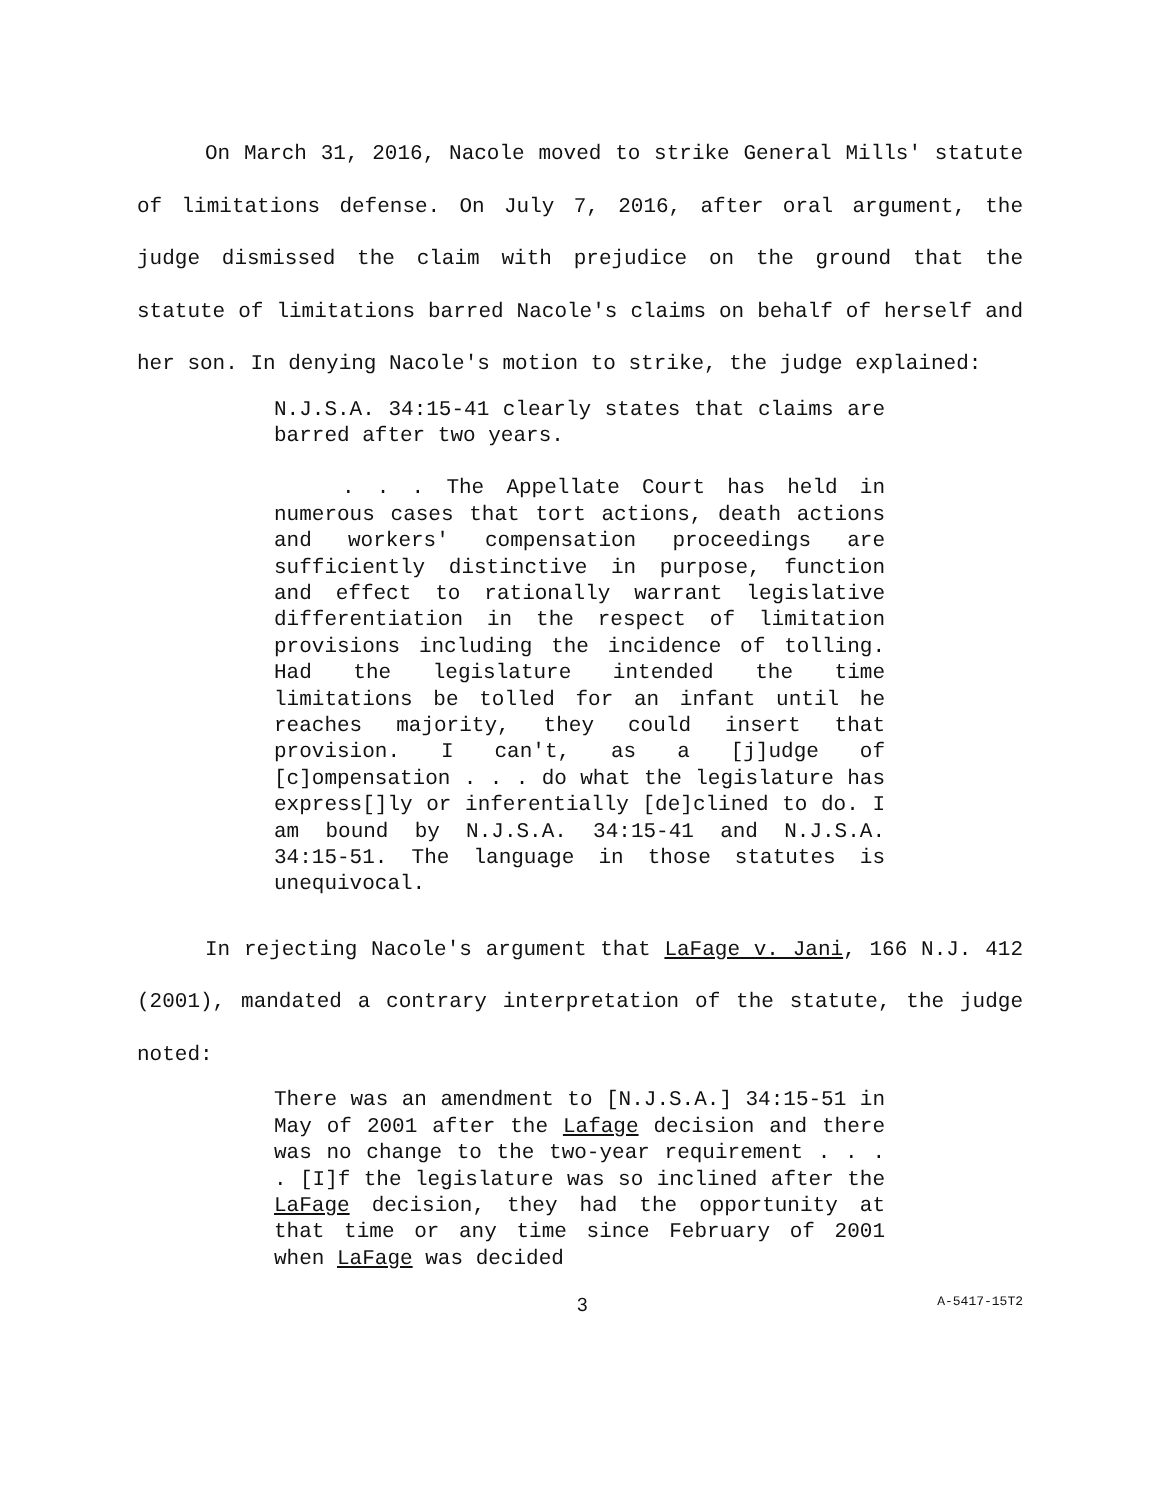On March 31, 2016, Nacole moved to strike General Mills' statute of limitations defense. On July 7, 2016, after oral argument, the judge dismissed the claim with prejudice on the ground that the statute of limitations barred Nacole's claims on behalf of herself and her son. In denying Nacole's motion to strike, the judge explained:
N.J.S.A. 34:15-41 clearly states that claims are barred after two years.
. . . The Appellate Court has held in numerous cases that tort actions, death actions and workers' compensation proceedings are sufficiently distinctive in purpose, function and effect to rationally warrant legislative differentiation in the respect of limitation provisions including the incidence of tolling. Had the legislature intended the time limitations be tolled for an infant until he reaches majority, they could insert that provision. I can't, as a [j]udge of [c]ompensation . . . do what the legislature has express[]ly or inferentially [de]clined to do. I am bound by N.J.S.A. 34:15-41 and N.J.S.A. 34:15-51. The language in those statutes is unequivocal.
In rejecting Nacole's argument that LaFage v. Jani, 166 N.J. 412 (2001), mandated a contrary interpretation of the statute, the judge noted:
There was an amendment to [N.J.S.A.] 34:15-51 in May of 2001 after the Lafage decision and there was no change to the two-year requirement . . . . [I]f the legislature was so inclined after the LaFage decision, they had the opportunity at that time or any time since February of 2001 when LaFage was decided
3 A-5417-15T2